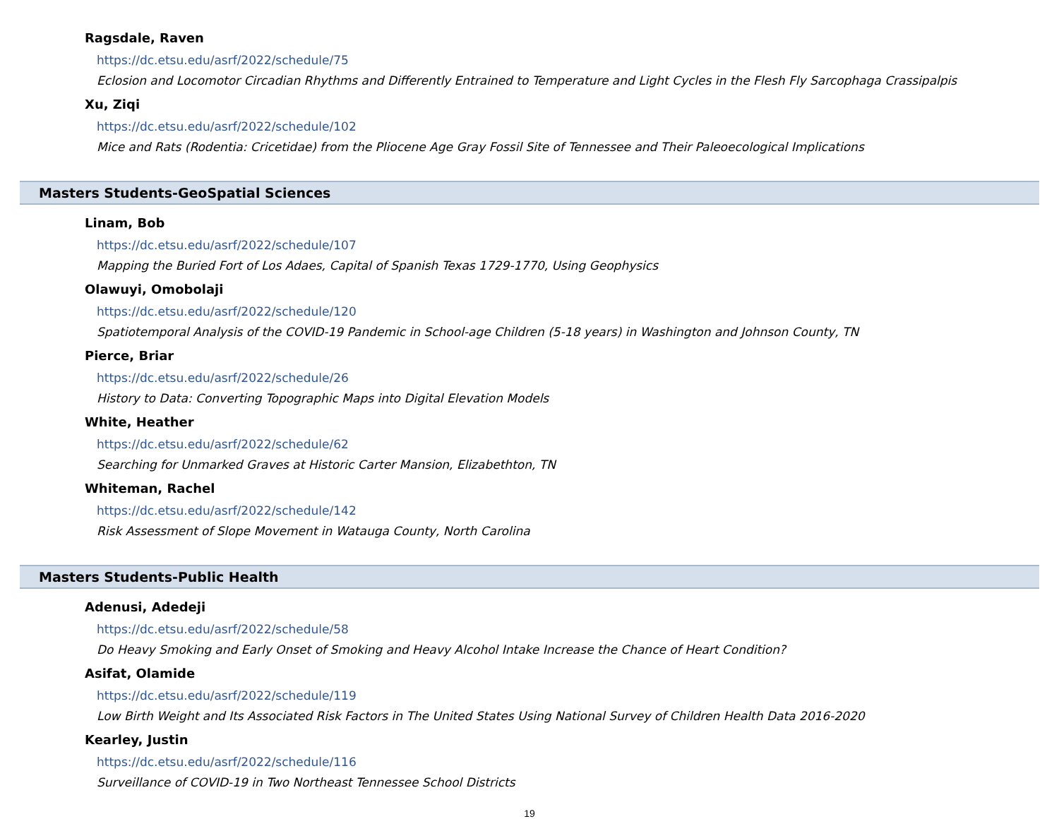Ragsdale, Raven
https://dc.etsu.edu/asrf/2022/schedule/75
Eclosion and Locomotor Circadian Rhythms and Differently Entrained to Temperature and Light Cycles in the Flesh Fly Sarcophaga Crassipalpis
Xu, Ziqi
https://dc.etsu.edu/asrf/2022/schedule/102
Mice and Rats (Rodentia: Cricetidae) from the Pliocene Age Gray Fossil Site of Tennessee and Their Paleoecological Implications
Masters Students-GeoSpatial Sciences
Linam, Bob
https://dc.etsu.edu/asrf/2022/schedule/107
Mapping the Buried Fort of Los Adaes, Capital of Spanish Texas 1729-1770, Using Geophysics
Olawuyi, Omobolaji
https://dc.etsu.edu/asrf/2022/schedule/120
Spatiotemporal Analysis of the COVID-19 Pandemic in School-age Children (5-18 years) in Washington and Johnson County, TN
Pierce, Briar
https://dc.etsu.edu/asrf/2022/schedule/26
History to Data: Converting Topographic Maps into Digital Elevation Models
White, Heather
https://dc.etsu.edu/asrf/2022/schedule/62
Searching for Unmarked Graves at Historic Carter Mansion, Elizabethton, TN
Whiteman, Rachel
https://dc.etsu.edu/asrf/2022/schedule/142
Risk Assessment of Slope Movement in Watauga County, North Carolina
Masters Students-Public Health
Adenusi, Adedeji
https://dc.etsu.edu/asrf/2022/schedule/58
Do Heavy Smoking and Early Onset of Smoking and Heavy Alcohol Intake Increase the Chance of Heart Condition?
Asifat, Olamide
https://dc.etsu.edu/asrf/2022/schedule/119
Low Birth Weight and Its Associated Risk Factors in The United States Using National Survey of Children Health Data 2016-2020
Kearley, Justin
https://dc.etsu.edu/asrf/2022/schedule/116
Surveillance of COVID-19 in Two Northeast Tennessee School Districts
19